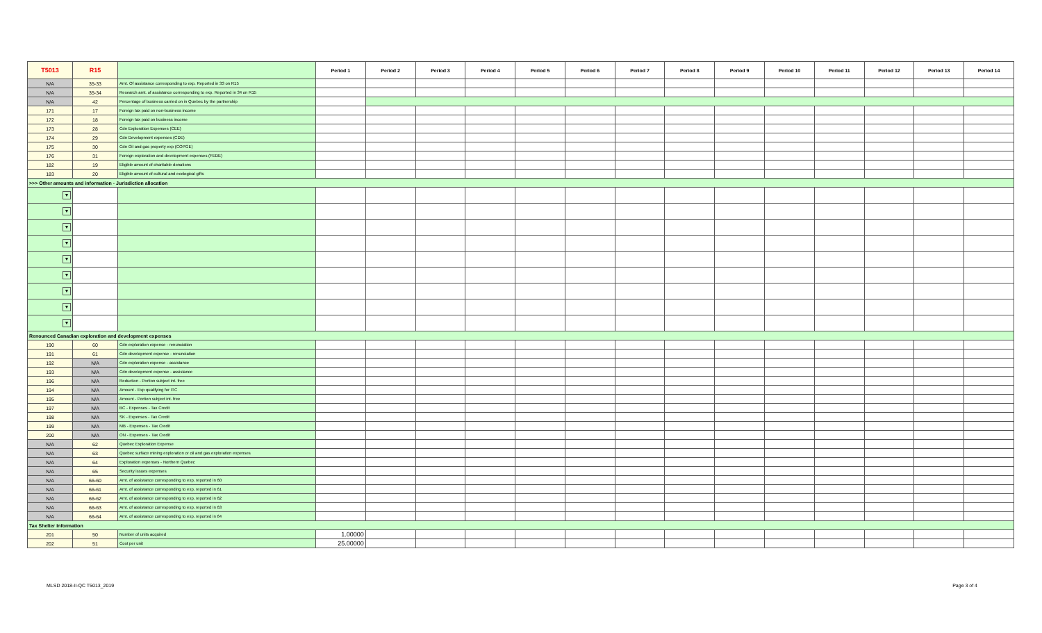| T5013 | R15 | | Period 1 | Period 2 | Period 3 | Period 4 | Period 5 | Period 6 | Period 7 | Period 8 | Period 9 | Period 10 | Period 11 | Period 12 | Period 13 | Period 14 |
| --- | --- | --- | --- | --- | --- | --- | --- | --- | --- | --- | --- | --- | --- | --- | --- | --- |
| N/A | 35-33 | Amt. Of assistance corresponding to exp. Reported in 33 on R15 | | | | | | | | | | | | | | |
| N/A | 35-34 | Research amt. of assistance corresponding to exp. Reported in 34 on R15 | | | | | | | | | | | | | | |
| N/A | 42 | Percentage of business carried on in Quebec by the partnership | | | | | | | | | | | | | | |
| 171 | 17 | Foreign tax paid on non-business income | | | | | | | | | | | | | | |
| 172 | 18 | Foreign tax paid on business income | | | | | | | | | | | | | | |
| 173 | 28 | Cdn Exploration Expenses (CEE) | | | | | | | | | | | | | | |
| 174 | 29 | Cdn Development expenses (CDE) | | | | | | | | | | | | | | |
| 175 | 30 | Cdn Oil and gas property exp (COPGE) | | | | | | | | | | | | | | |
| 176 | 31 | Foreign exploration and development expenses (FEDE) | | | | | | | | | | | | | | |
| 182 | 19 | Eligible amount of charitable donations | | | | | | | | | | | | | | |
| 183 | 20 | Eligible amount of cultural and ecological gifts | | | | | | | | | | | | | | |
| >>> Other amounts and information - Jurisdiction allocation | | | | | | | | | | | | | | | | |
| ▼ | | | | | | | | | | | | | | | | |
| ▼ | | | | | | | | | | | | | | | | |
| ▼ | | | | | | | | | | | | | | | | |
| ▼ | | | | | | | | | | | | | | | | |
| ▼ | | | | | | | | | | | | | | | | |
| ▼ | | | | | | | | | | | | | | | | |
| ▼ | | | | | | | | | | | | | | | | |
| ▼ | | | | | | | | | | | | | | | | |
| ▼ | | | | | | | | | | | | | | | | |
| Renounced Canadian exploration and development expenses | | | | | | | | | | | | | | | | |
| 190 | 60 | Cdn exploration expense - renunciation | | | | | | | | | | | | | | |
| 191 | 61 | Cdn development expense - renunciation | | | | | | | | | | | | | | |
| 192 | N/A | Cdn exploration expense - assistance | | | | | | | | | | | | | | |
| 193 | N/A | Cdn development expense - assistance | | | | | | | | | | | | | | |
| 196 | N/A | Reduction - Portion subject int. free | | | | | | | | | | | | | | |
| 194 | N/A | Amount - Exp qualifying for ITC | | | | | | | | | | | | | | |
| 195 | N/A | Amount - Portion subject int. free | | | | | | | | | | | | | | |
| 197 | N/A | BC - Expenses - Tax Credit | | | | | | | | | | | | | | |
| 198 | N/A | SK - Expenses - Tax Credit | | | | | | | | | | | | | | |
| 199 | N/A | MB - Expenses - Tax Credit | | | | | | | | | | | | | | |
| 200 | N/A | ON - Expenses - Tax Credit | | | | | | | | | | | | | | |
| N/A | 62 | Quebec Exploration Expense | | | | | | | | | | | | | | |
| N/A | 63 | Quebec surface mining exploration or oil and gas exploration expenses | | | | | | | | | | | | | | |
| N/A | 64 | Exploration expenses - Northern Quebec | | | | | | | | | | | | | | |
| N/A | 65 | Security issues expenses | | | | | | | | | | | | | | |
| N/A | 66-60 | Amt. of assistance corresponding to exp. reported in 60 | | | | | | | | | | | | | | |
| N/A | 66-61 | Amt. of assistance corresponding to exp. reported in 61 | | | | | | | | | | | | | | |
| N/A | 66-62 | Amt. of assistance corresponding to exp. reported in 62 | | | | | | | | | | | | | | |
| N/A | 66-63 | Amt. of assistance corresponding to exp. reported in 63 | | | | | | | | | | | | | | |
| N/A | 66-64 | Amt. of assistance corresponding to exp. reported in 64 | | | | | | | | | | | | | | |
| Tax Shelter Information | | | | | | | | | | | | | | | | |
| 201 | 50 | Number of units acquired | 1.00000 | | | | | | | | | | | | | |
| 202 | 51 | Cost per unit | 25.00000 | | | | | | | | | | | | | |
MLSD 2018-II-QC T5013_2019 Page 3 of 4